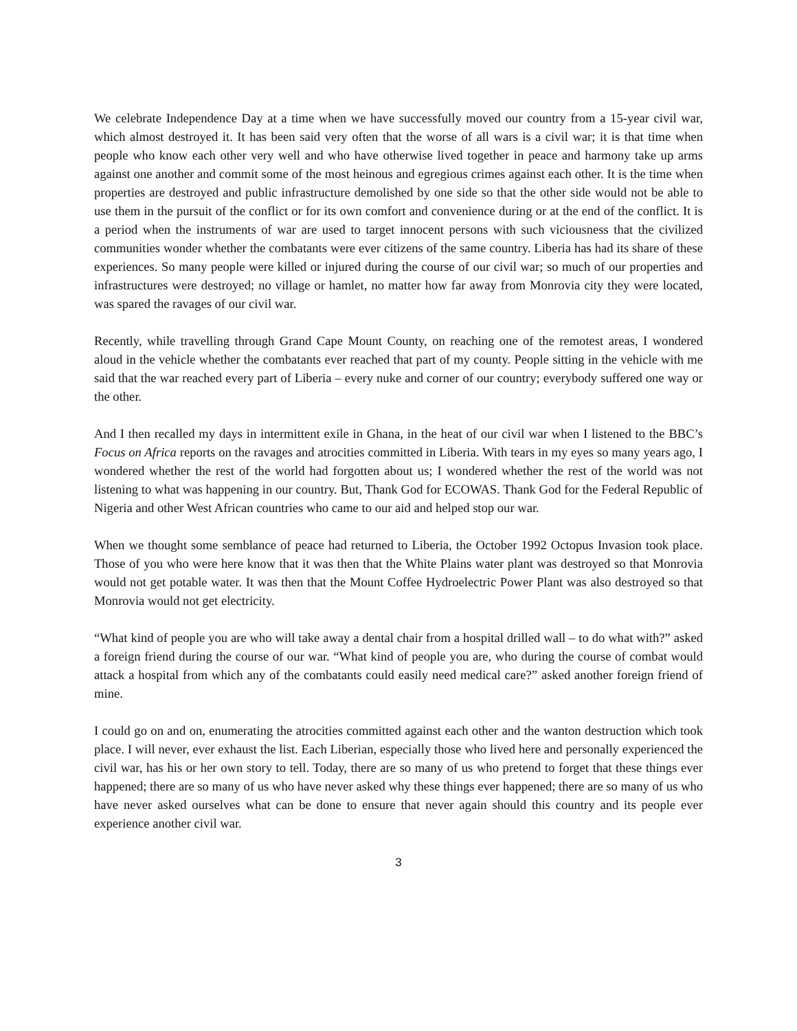We celebrate Independence Day at a time when we have successfully moved our country from a 15-year civil war, which almost destroyed it. It has been said very often that the worse of all wars is a civil war; it is that time when people who know each other very well and who have otherwise lived together in peace and harmony take up arms against one another and commit some of the most heinous and egregious crimes against each other. It is the time when properties are destroyed and public infrastructure demolished by one side so that the other side would not be able to use them in the pursuit of the conflict or for its own comfort and convenience during or at the end of the conflict. It is a period when the instruments of war are used to target innocent persons with such viciousness that the civilized communities wonder whether the combatants were ever citizens of the same country. Liberia has had its share of these experiences. So many people were killed or injured during the course of our civil war; so much of our properties and infrastructures were destroyed; no village or hamlet, no matter how far away from Monrovia city they were located, was spared the ravages of our civil war.
Recently, while travelling through Grand Cape Mount County, on reaching one of the remotest areas, I wondered aloud in the vehicle whether the combatants ever reached that part of my county. People sitting in the vehicle with me said that the war reached every part of Liberia – every nuke and corner of our country; everybody suffered one way or the other.
And I then recalled my days in intermittent exile in Ghana, in the heat of our civil war when I listened to the BBC’s Focus on Africa reports on the ravages and atrocities committed in Liberia. With tears in my eyes so many years ago, I wondered whether the rest of the world had forgotten about us; I wondered whether the rest of the world was not listening to what was happening in our country. But, Thank God for ECOWAS. Thank God for the Federal Republic of Nigeria and other West African countries who came to our aid and helped stop our war.
When we thought some semblance of peace had returned to Liberia, the October 1992 Octopus Invasion took place. Those of you who were here know that it was then that the White Plains water plant was destroyed so that Monrovia would not get potable water. It was then that the Mount Coffee Hydroelectric Power Plant was also destroyed so that Monrovia would not get electricity.
“What kind of people you are who will take away a dental chair from a hospital drilled wall – to do what with?” asked a foreign friend during the course of our war. “What kind of people you are, who during the course of combat would attack a hospital from which any of the combatants could easily need medical care?” asked another foreign friend of mine.
I could go on and on, enumerating the atrocities committed against each other and the wanton destruction which took place. I will never, ever exhaust the list. Each Liberian, especially those who lived here and personally experienced the civil war, has his or her own story to tell. Today, there are so many of us who pretend to forget that these things ever happened; there are so many of us who have never asked why these things ever happened; there are so many of us who have never asked ourselves what can be done to ensure that never again should this country and its people ever experience another civil war.
3